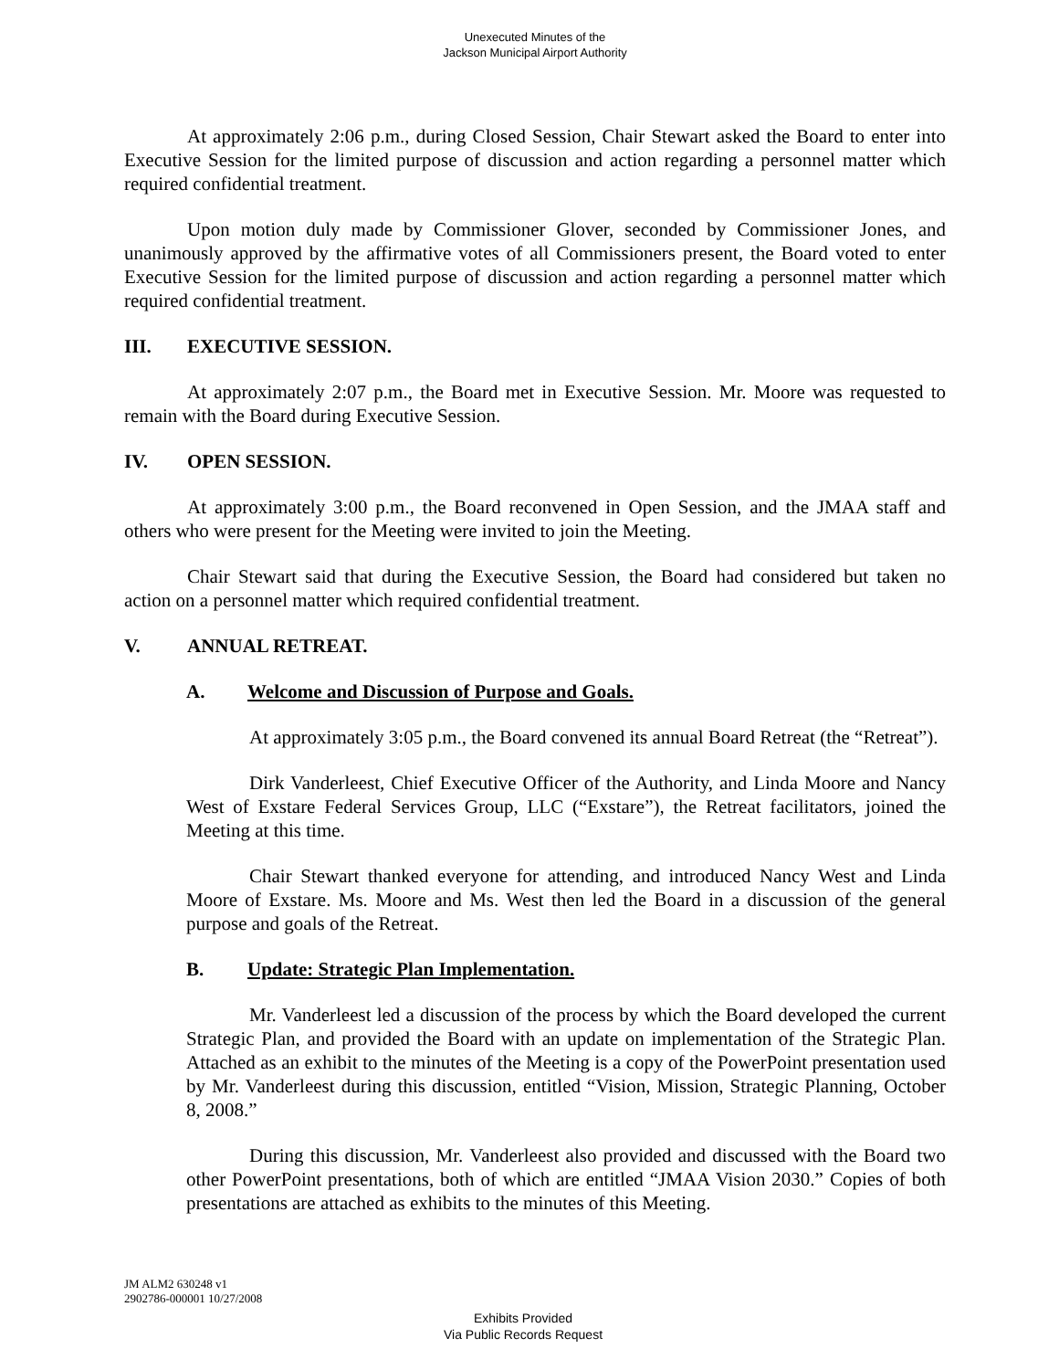Unexecuted Minutes of the
Jackson Municipal Airport Authority
At approximately 2:06 p.m., during Closed Session, Chair Stewart asked the Board to enter into Executive Session for the limited purpose of discussion and action regarding a personnel matter which required confidential treatment.
Upon motion duly made by Commissioner Glover, seconded by Commissioner Jones, and unanimously approved by the affirmative votes of all Commissioners present, the Board voted to enter Executive Session for the limited purpose of discussion and action regarding a personnel matter which required confidential treatment.
III. EXECUTIVE SESSION.
At approximately 2:07 p.m., the Board met in Executive Session. Mr. Moore was requested to remain with the Board during Executive Session.
IV. OPEN SESSION.
At approximately 3:00 p.m., the Board reconvened in Open Session, and the JMAA staff and others who were present for the Meeting were invited to join the Meeting.
Chair Stewart said that during the Executive Session, the Board had considered but taken no action on a personnel matter which required confidential treatment.
V. ANNUAL RETREAT.
A. Welcome and Discussion of Purpose and Goals.
At approximately 3:05 p.m., the Board convened its annual Board Retreat (the “Retreat”).
Dirk Vanderleest, Chief Executive Officer of the Authority, and Linda Moore and Nancy West of Exstare Federal Services Group, LLC (“Exstare”), the Retreat facilitators, joined the Meeting at this time.
Chair Stewart thanked everyone for attending, and introduced Nancy West and Linda Moore of Exstare. Ms. Moore and Ms. West then led the Board in a discussion of the general purpose and goals of the Retreat.
B. Update: Strategic Plan Implementation.
Mr. Vanderleest led a discussion of the process by which the Board developed the current Strategic Plan, and provided the Board with an update on implementation of the Strategic Plan. Attached as an exhibit to the minutes of the Meeting is a copy of the PowerPoint presentation used by Mr. Vanderleest during this discussion, entitled “Vision, Mission, Strategic Planning, October 8, 2008.”
During this discussion, Mr. Vanderleest also provided and discussed with the Board two other PowerPoint presentations, both of which are entitled “JMAA Vision 2030.” Copies of both presentations are attached as exhibits to the minutes of this Meeting.
JM ALM2 630248 v1
2902786-000001 10/27/2008
Exhibits Provided
Via Public Records Request